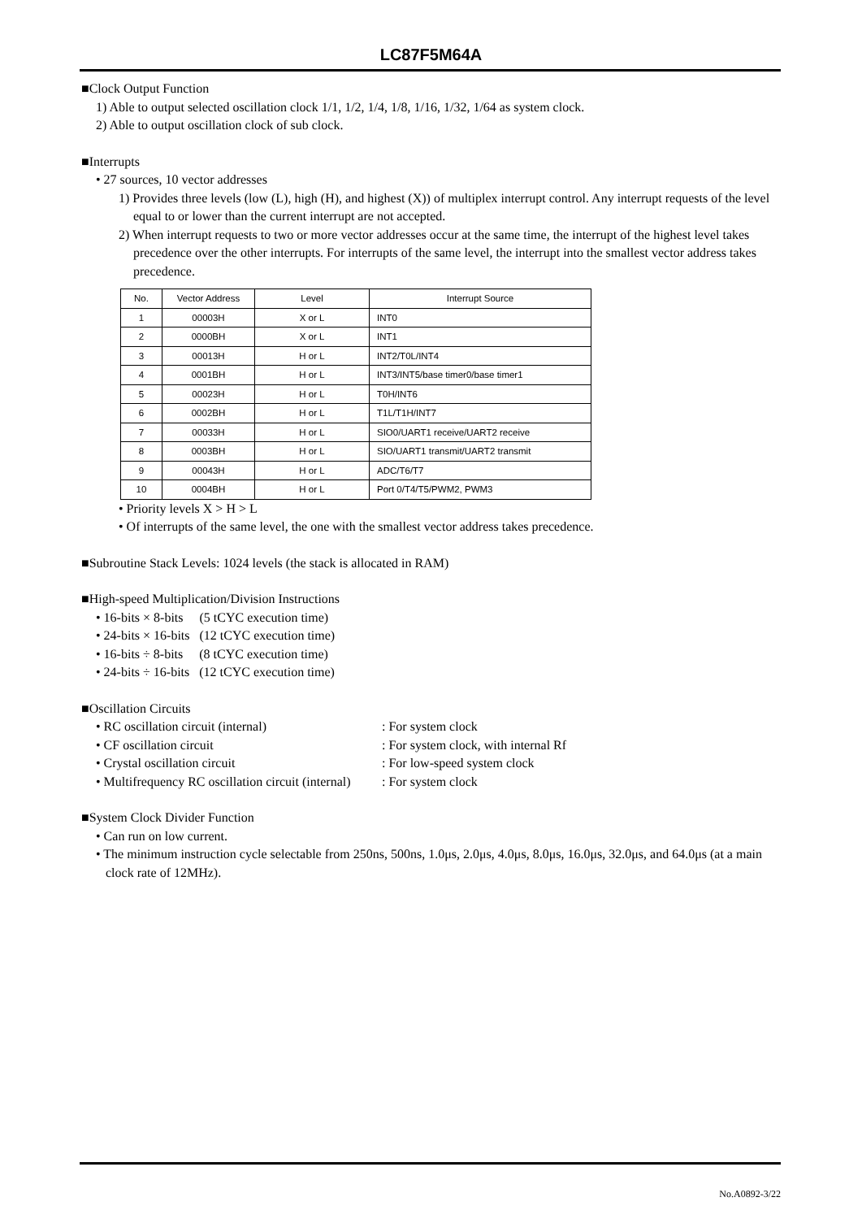LC87F5M64A
■Clock Output Function
1) Able to output selected oscillation clock 1/1, 1/2, 1/4, 1/8, 1/16, 1/32, 1/64 as system clock.
2) Able to output oscillation clock of sub clock.
■Interrupts
• 27 sources, 10 vector addresses
1) Provides three levels (low (L), high (H), and highest (X)) of multiplex interrupt control. Any interrupt requests of the level equal to or lower than the current interrupt are not accepted.
2) When interrupt requests to two or more vector addresses occur at the same time, the interrupt of the highest level takes precedence over the other interrupts. For interrupts of the same level, the interrupt into the smallest vector address takes precedence.
| No. | Vector Address | Level | Interrupt Source |
| --- | --- | --- | --- |
| 1 | 00003H | X or L | INT0 |
| 2 | 0000BH | X or L | INT1 |
| 3 | 00013H | H or L | INT2/T0L/INT4 |
| 4 | 0001BH | H or L | INT3/INT5/base timer0/base timer1 |
| 5 | 00023H | H or L | T0H/INT6 |
| 6 | 0002BH | H or L | T1L/T1H/INT7 |
| 7 | 00033H | H or L | SIO0/UART1 receive/UART2 receive |
| 8 | 0003BH | H or L | SIO/UART1 transmit/UART2 transmit |
| 9 | 00043H | H or L | ADC/T6/T7 |
| 10 | 0004BH | H or L | Port 0/T4/T5/PWM2, PWM3 |
• Priority levels X > H > L
• Of interrupts of the same level, the one with the smallest vector address takes precedence.
■Subroutine Stack Levels: 1024 levels (the stack is allocated in RAM)
■High-speed Multiplication/Division Instructions
• 16-bits × 8-bits (5 tCYC execution time)
• 24-bits × 16-bits (12 tCYC execution time)
• 16-bits ÷ 8-bits (8 tCYC execution time)
• 24-bits ÷ 16-bits (12 tCYC execution time)
■Oscillation Circuits
• RC oscillation circuit (internal) : For system clock
• CF oscillation circuit : For system clock, with internal Rf
• Crystal oscillation circuit : For low-speed system clock
• Multifrequency RC oscillation circuit (internal) : For system clock
■System Clock Divider Function
• Can run on low current.
• The minimum instruction cycle selectable from 250ns, 500ns, 1.0μs, 2.0μs, 4.0μs, 8.0μs, 16.0μs, 32.0μs, and 64.0μs (at a main clock rate of 12MHz).
No.A0892-3/22